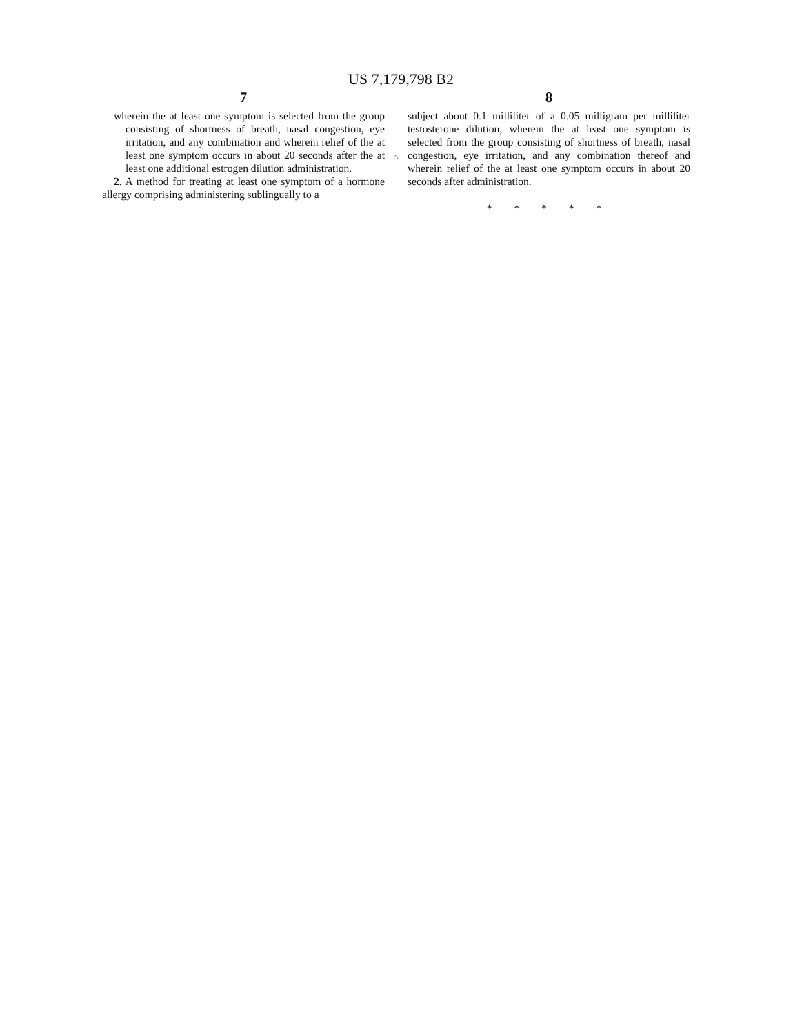US 7,179,798 B2
7
wherein the at least one symptom is selected from the group consisting of shortness of breath, nasal congestion, eye irritation, and any combination and wherein relief of the at least one symptom occurs in about 20 seconds after the at least one additional estrogen dilution administration.
2. A method for treating at least one symptom of a hormone allergy comprising administering sublingually to a
5
8
subject about 0.1 milliliter of a 0.05 milligram per milliliter testosterone dilution, wherein the at least one symptom is selected from the group consisting of shortness of breath, nasal congestion, eye irritation, and any combination thereof and wherein relief of the at least one symptom occurs in about 20 seconds after administration.
* * * * *